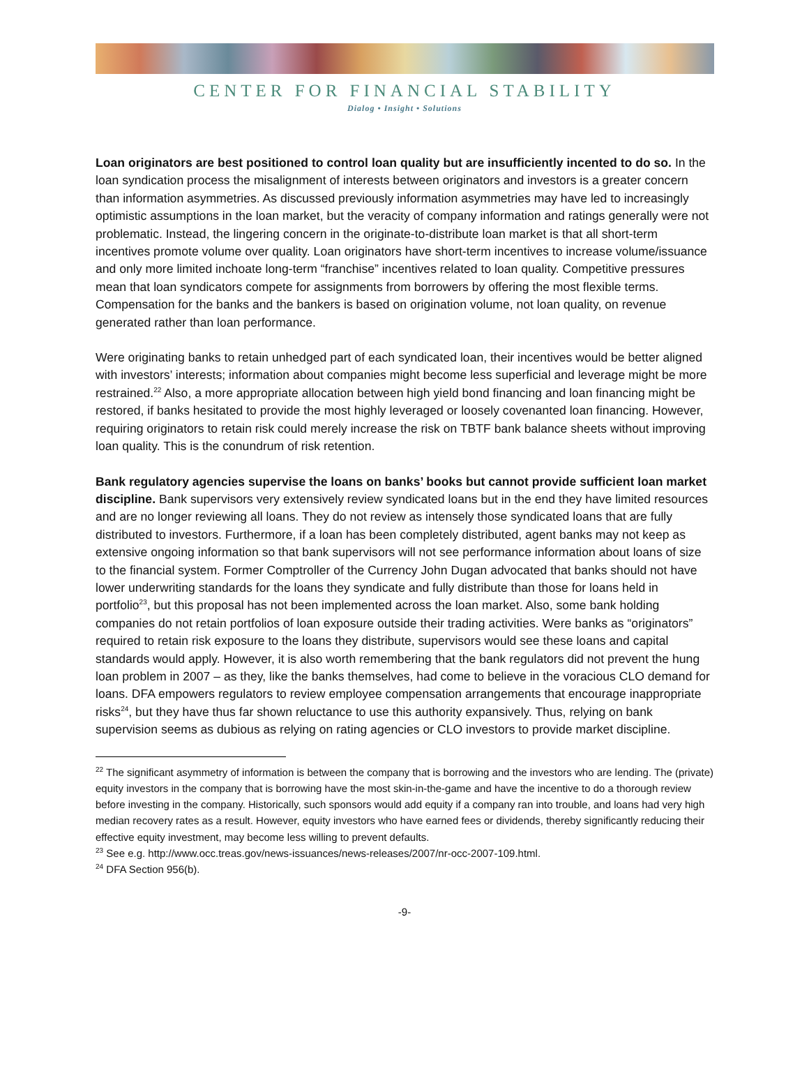CENTER FOR FINANCIAL STABILITY
Dialog • Insight • Solutions
Loan originators are best positioned to control loan quality but are insufficiently incented to do so. In the loan syndication process the misalignment of interests between originators and investors is a greater concern than information asymmetries. As discussed previously information asymmetries may have led to increasingly optimistic assumptions in the loan market, but the veracity of company information and ratings generally were not problematic. Instead, the lingering concern in the originate-to-distribute loan market is that all short-term incentives promote volume over quality. Loan originators have short-term incentives to increase volume/issuance and only more limited inchoate long-term “franchise” incentives related to loan quality. Competitive pressures mean that loan syndicators compete for assignments from borrowers by offering the most flexible terms. Compensation for the banks and the bankers is based on origination volume, not loan quality, on revenue generated rather than loan performance.
Were originating banks to retain unhedged part of each syndicated loan, their incentives would be better aligned with investors’ interests; information about companies might become less superficial and leverage might be more restrained.<sup>22</sup> Also, a more appropriate allocation between high yield bond financing and loan financing might be restored, if banks hesitated to provide the most highly leveraged or loosely covenanted loan financing. However, requiring originators to retain risk could merely increase the risk on TBTF bank balance sheets without improving loan quality. This is the conundrum of risk retention.
Bank regulatory agencies supervise the loans on banks’ books but cannot provide sufficient loan market discipline. Bank supervisors very extensively review syndicated loans but in the end they have limited resources and are no longer reviewing all loans. They do not review as intensely those syndicated loans that are fully distributed to investors. Furthermore, if a loan has been completely distributed, agent banks may not keep as extensive ongoing information so that bank supervisors will not see performance information about loans of size to the financial system. Former Comptroller of the Currency John Dugan advocated that banks should not have lower underwriting standards for the loans they syndicate and fully distribute than those for loans held in portfolio<sup>23</sup>, but this proposal has not been implemented across the loan market. Also, some bank holding companies do not retain portfolios of loan exposure outside their trading activities. Were banks as “originators” required to retain risk exposure to the loans they distribute, supervisors would see these loans and capital standards would apply. However, it is also worth remembering that the bank regulators did not prevent the hung loan problem in 2007 – as they, like the banks themselves, had come to believe in the voracious CLO demand for loans. DFA empowers regulators to review employee compensation arrangements that encourage inappropriate risks<sup>24</sup>, but they have thus far shown reluctance to use this authority expansively. Thus, relying on bank supervision seems as dubious as relying on rating agencies or CLO investors to provide market discipline.
<sup>22</sup> The significant asymmetry of information is between the company that is borrowing and the investors who are lending. The (private) equity investors in the company that is borrowing have the most skin-in-the-game and have the incentive to do a thorough review before investing in the company. Historically, such sponsors would add equity if a company ran into trouble, and loans had very high median recovery rates as a result. However, equity investors who have earned fees or dividends, thereby significantly reducing their effective equity investment, may become less willing to prevent defaults.
<sup>23</sup> See e.g. http://www.occ.treas.gov/news-issuances/news-releases/2007/nr-occ-2007-109.html.
<sup>24</sup> DFA Section 956(b).
-9-